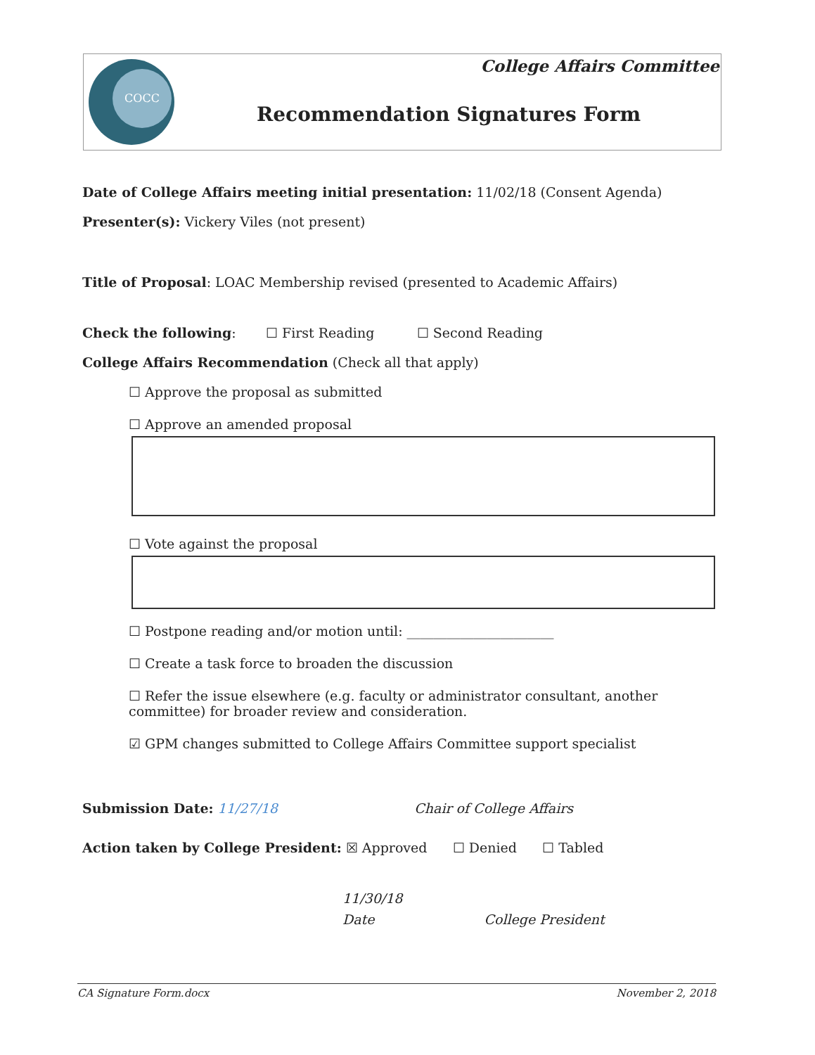COCC College Affairs Committee
Recommendation Signatures Form
Date of College Affairs meeting initial presentation: 11/02/18 (Consent Agenda)
Presenter(s): Vickery Viles (not present)
Title of Proposal: LOAC Membership revised (presented to Academic Affairs)
Check the following: ☐ First Reading ☐ Second Reading
College Affairs Recommendation (Check all that apply)
☐ Approve the proposal as submitted
☐ Approve an amended proposal
☐ Vote against the proposal
☐ Postpone reading and/or motion until: ______________________
☐ Create a task force to broaden the discussion
☐ Refer the issue elsewhere (e.g. faculty or administrator consultant, another committee) for broader review and consideration.
☑ GPM changes submitted to College Affairs Committee support specialist
Submission Date: 11/27/18 Chair of College Affairs
Action taken by College President: ☒ Approved ☐ Denied ☐ Tabled
11/30/18
Date College President
CA Signature Form.docx November 2, 2018